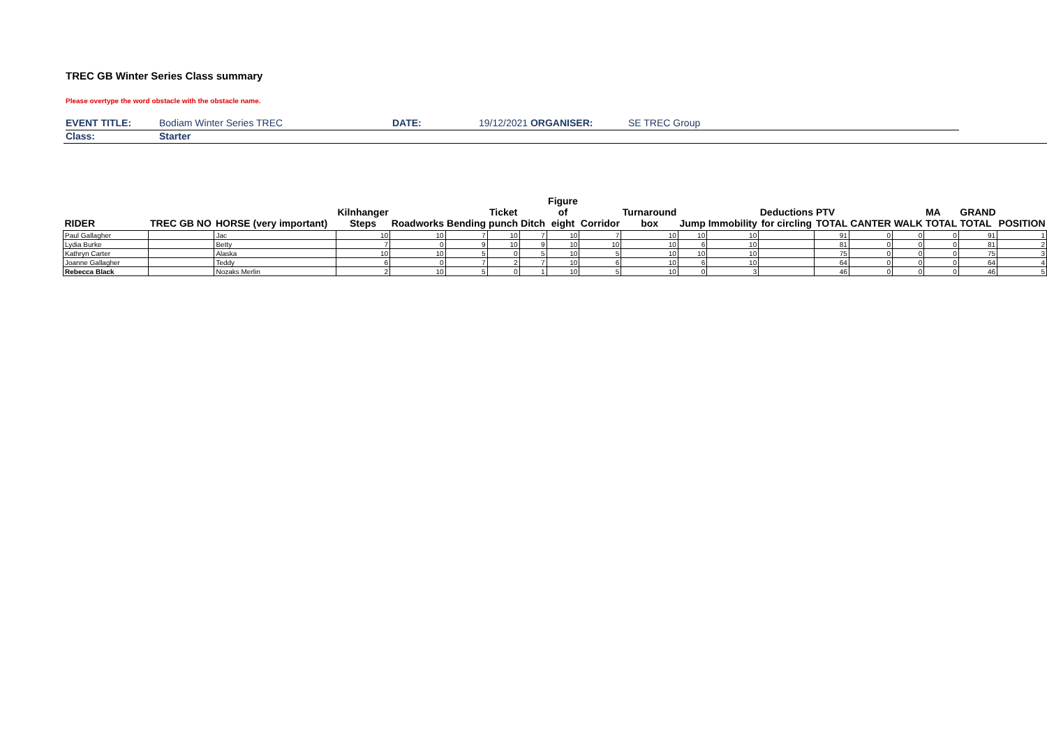TREC GB Winter Series Class summary
Please overtype the word obstacle with the obstacle name.
| EVENT TITLE: | Bodiam Winter Series TREC | DATE: | 19/12/2021 ORGANISER: | SE TREC Group |
| Class: | Starter | | | |
| RIDER | TREC GB NO | HORSE (very important) | Kilnhanger Steps | Roadworks | Bending | Ticket punch | Ditch | Figure of eight | Corridor | Turnaround box | Jump | Immobility | Deductions for circling | PTV TOTAL | CANTER | WALK | MA TOTAL | GRAND TOTAL | POSITION |
| --- | --- | --- | --- | --- | --- | --- | --- | --- | --- | --- | --- | --- | --- | --- | --- | --- | --- | --- | --- |
| Paul Gallagher | | Jac | 10 | 10 | 7 | 10 | 7 | 10 | 7 | 10 | 10 | 10 | | 91 | 0 | 0 | 0 | 91 | 1 |
| Lydia Burke | | Betty | 7 | 0 | 9 | 10 | 9 | 10 | 10 | 10 | 6 | 10 | | 81 | 0 | 0 | 0 | 81 | 2 |
| Kathryn Carter | | Alaska | 10 | 10 | 5 | 0 | 5 | 10 | 5 | 10 | 10 | 10 | | 75 | 0 | 0 | 0 | 75 | 3 |
| Joanne Gallagher | | Teddy | 6 | 0 | 7 | 2 | 7 | 10 | 6 | 10 | 6 | 10 | | 64 | 0 | 0 | 0 | 64 | 4 |
| Rebecca Black | | Nozaks Merlin | 2 | 10 | 5 | 0 | 1 | 10 | 5 | 10 | 0 | 3 | | 46 | 0 | 0 | 0 | 46 | 5 |